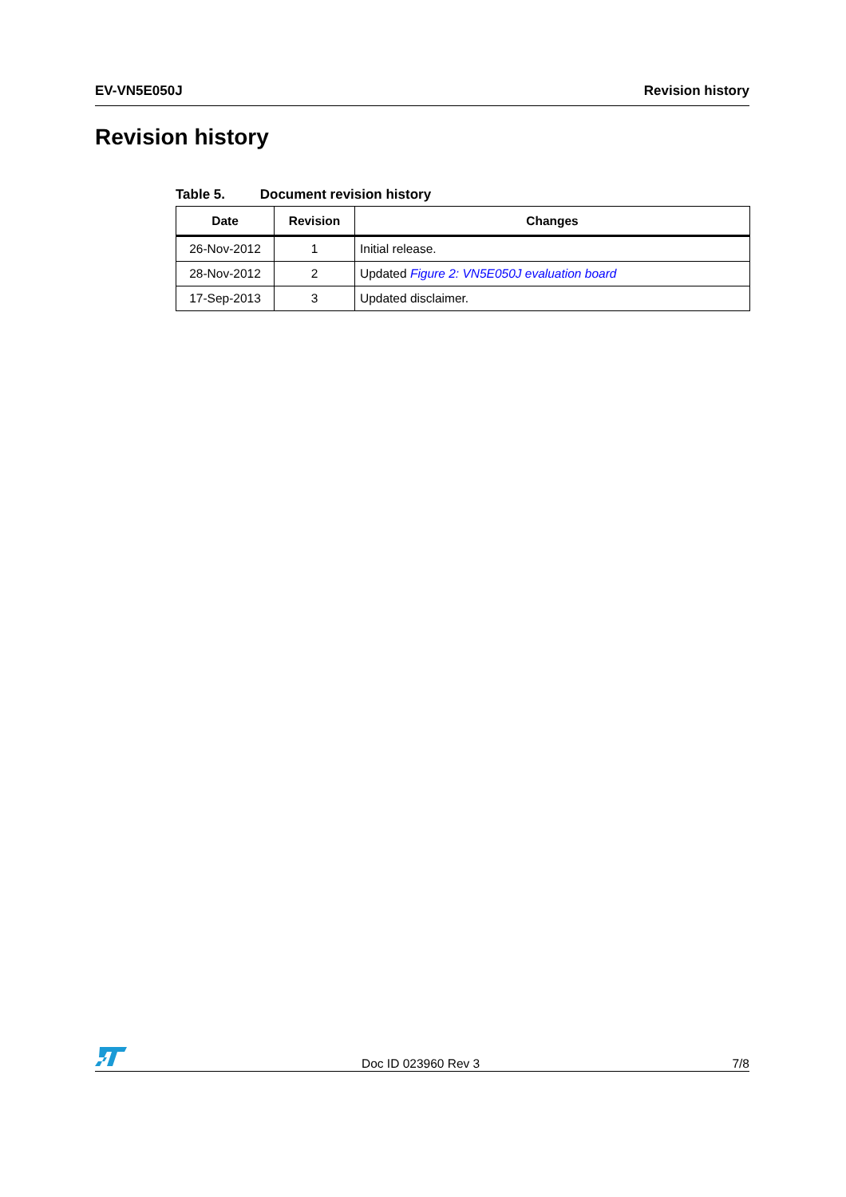EV-VN5E050J Revision history
Revision history
Table 5. Document revision history
| Date | Revision | Changes |
| --- | --- | --- |
| 26-Nov-2012 | 1 | Initial release. |
| 28-Nov-2012 | 2 | Updated Figure 2: VN5E050J evaluation board |
| 17-Sep-2013 | 3 | Updated disclaimer. |
Doc ID 023960 Rev 3 7/8